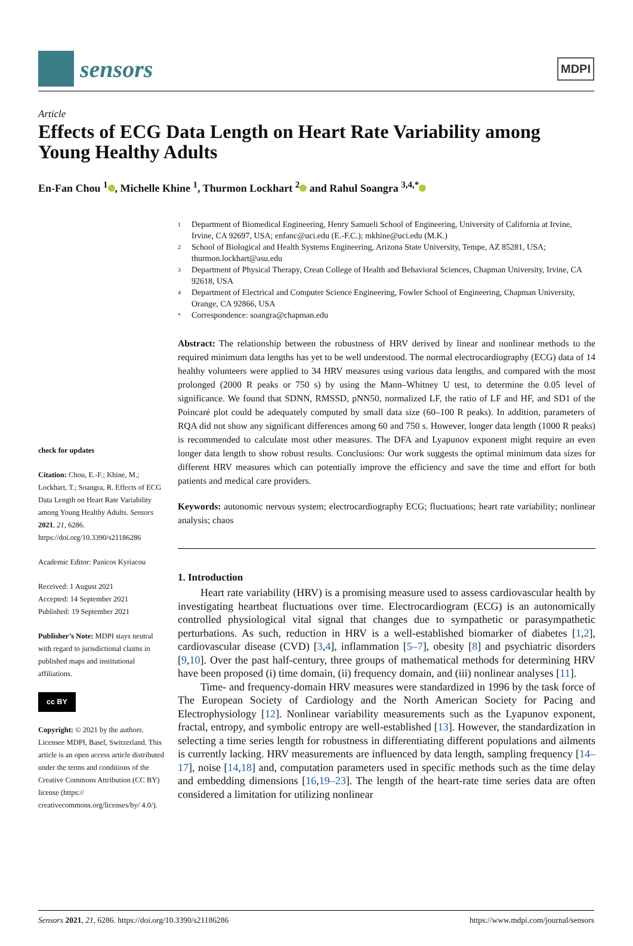sensors
MDPI
Article
Effects of ECG Data Length on Heart Rate Variability among Young Healthy Adults
En-Fan Chou <sup>1</sup> , Michelle Khine <sup>1</sup>, Thurmon Lockhart <sup>2</sup> and Rahul Soangra <sup>3,4,*</sup>
check for updates
Citation: Chou, E.-F.; Khine, M.; Lockhart, T.; Soangra, R. Effects of ECG Data Length on Heart Rate Variability among Young Healthy Adults. Sensors 2021, 21, 6286. https://doi.org/10.3390/s21186286
Academic Editor: Panicos Kyriacou
Received: 1 August 2021
Accepted: 14 September 2021
Published: 19 September 2021
Publisher’s Note: MDPI stays neutral with regard to jurisdictional claims in published maps and institutional affiliations.
cc BY
Copyright: © 2021 by the authors. Licensee MDPI, Basel, Switzerland. This article is an open access article distributed under the terms and conditions of the Creative Commons Attribution (CC BY) license (https:// creativecommons.org/licenses/by/ 4.0/).
1 Department of Biomedical Engineering, Henry Samueli School of Engineering, University of California at Irvine, Irvine, CA 92697, USA; enfanc@uci.edu (E.-F.C.); mkhine@uci.edu (M.K.)
2 School of Biological and Health Systems Engineering, Arizona State University, Tempe, AZ 85281, USA; thurmon.lockhart@asu.edu
3 Department of Physical Therapy, Crean College of Health and Behavioral Sciences, Chapman University, Irvine, CA 92618, USA
4 Department of Electrical and Computer Science Engineering, Fowler School of Engineering, Chapman University, Orange, CA 92866, USA
* Correspondence: soangra@chapman.edu
Abstract: The relationship between the robustness of HRV derived by linear and nonlinear methods to the required minimum data lengths has yet to be well understood. The normal electrocardiography (ECG) data of 14 healthy volunteers were applied to 34 HRV measures using various data lengths, and compared with the most prolonged (2000 R peaks or 750 s) by using the Mann–Whitney U test, to determine the 0.05 level of significance. We found that SDNN, RMSSD, pNN50, normalized LF, the ratio of LF and HF, and SD1 of the Poincaré plot could be adequately computed by small data size (60–100 R peaks). In addition, parameters of RQA did not show any significant differences among 60 and 750 s. However, longer data length (1000 R peaks) is recommended to calculate most other measures. The DFA and Lyapunov exponent might require an even longer data length to show robust results. Conclusions: Our work suggests the optimal minimum data sizes for different HRV measures which can potentially improve the efficiency and save the time and effort for both patients and medical care providers.
Keywords: autonomic nervous system; electrocardiography ECG; fluctuations; heart rate variability; nonlinear analysis; chaos
1. Introduction
Heart rate variability (HRV) is a promising measure used to assess cardiovascular health by investigating heartbeat fluctuations over time. Electrocardiogram (ECG) is an autonomically controlled physiological vital signal that changes due to sympathetic or parasympathetic perturbations. As such, reduction in HRV is a well-established biomarker of diabetes [1,2], cardiovascular disease (CVD) [3,4], inflammation [5–7], obesity [8] and psychiatric disorders [9,10]. Over the past half-century, three groups of mathematical methods for determining HRV have been proposed (i) time domain, (ii) frequency domain, and (iii) nonlinear analyses [11].
Time- and frequency-domain HRV measures were standardized in 1996 by the task force of The European Society of Cardiology and the North American Society for Pacing and Electrophysiology [12]. Nonlinear variability measurements such as the Lyapunov exponent, fractal, entropy, and symbolic entropy are well-established [13]. However, the standardization in selecting a time series length for robustness in differentiating different populations and ailments is currently lacking. HRV measurements are influenced by data length, sampling frequency [14–17], noise [14,18] and, computation parameters used in specific methods such as the time delay and embedding dimensions [16,19–23]. The length of the heart-rate time series data are often considered a limitation for utilizing nonlinear
Sensors 2021, 21, 6286. https://doi.org/10.3390/s21186286 https://www.mdpi.com/journal/sensors